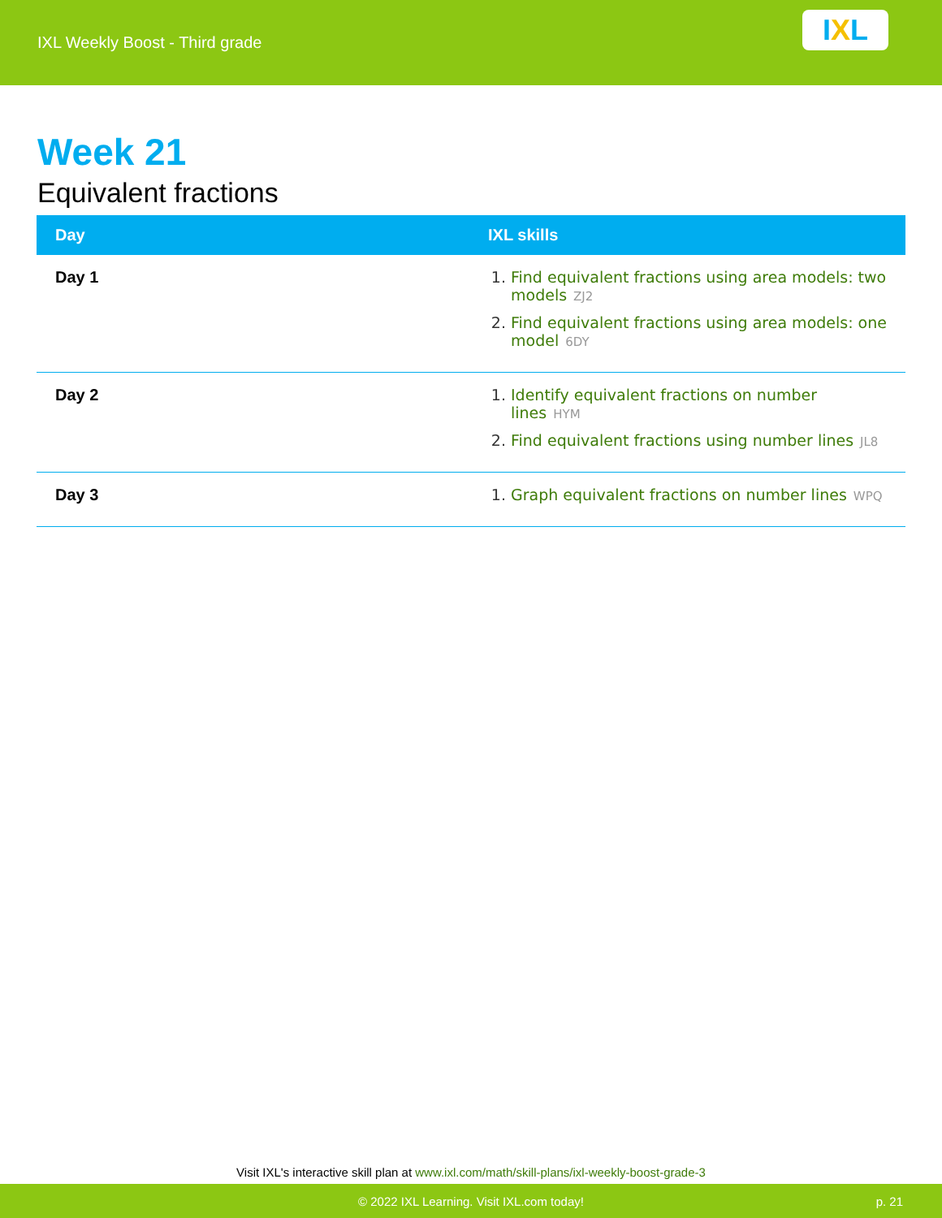IXL Weekly Boost - Third grade
I X L
Week 21
Equivalent fractions
| Day | IXL skills |
| --- | --- |
| Day 1 | 1. Find equivalent fractions using area models: two models ZJ2 2. Find equivalent fractions using area models: one model 6DY |
| Day 2 | 1. Identify equivalent fractions on number lines HYM 2. Find equivalent fractions using number lines JL8 |
| Day 3 | 1. Graph equivalent fractions on number lines WPQ |
Visit IXL's interactive skill plan at www.ixl.com/math/skill-plans/ixl-weekly-boost-grade-3
© 2022 IXL Learning. Visit IXL.com today! p. 21